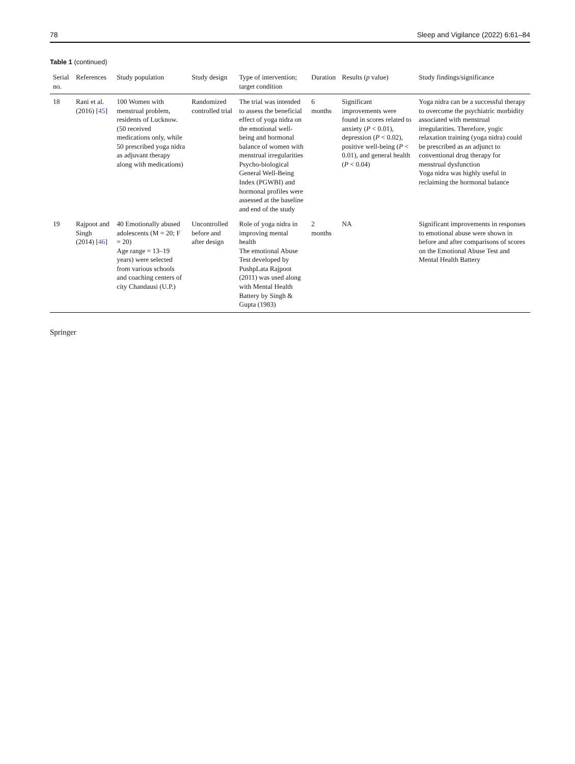78 Sleep and Vigilance (2022) 6:61–84
Table 1 (continued)
| Serial no. | References | Study population | Study design | Type of intervention; target condition | Duration | Results ( p value) | Study findings/significance |
| --- | --- | --- | --- | --- | --- | --- | --- |
| 18 | Rani et al. (2016) [ 45 ] | 100 Women with menstrual problem, residents of Lucknow. (50 received medications only, while 50 prescribed yoga nidra as adjuvant therapy along with medications) | Randomized controlled trial | The trial was intended to assess the beneficial effect of yoga nidra on the emotional well-being and hormonal balance of women with menstrual irregularities Psycho-biological General Well-Being Index (PGWBI) and hormonal profiles were assessed at the baseline and end of the study | 6 months | Significant improvements were found in scores related to anxiety ( P < 0.01), depression ( P < 0.02), positive well-being ( P < 0.01), and general health ( P < 0.04) | Yoga nidra can be a successful therapy to overcome the psychiatric morbidity associated with menstrual irregularities. Therefore, yogic relaxation training (yoga nidra) could be prescribed as an adjunct to conventional drug therapy for menstrual dysfunction Yoga nidra was highly useful in reclaiming the hormonal balance |
| 19 | Rajpoot and Singh (2014) [ 46 ] | 40 Emotionally abused adolescents (M = 20; F = 20) Age range = 13–19 years) were selected from various schools and coaching centers of city Chandausi (U.P.) | Uncontrolled before and after design | Role of yoga nidra in improving mental health The emotional Abuse Test developed by PushpLata Rajpoot (2011) was used along with Mental Health Battery by Singh & Gupta (1983) | 2 months | NA | Significant improvements in responses to emotional abuse were shown in before and after comparisons of scores on the Emotional Abuse Test and Mental Health Battery |
Springer